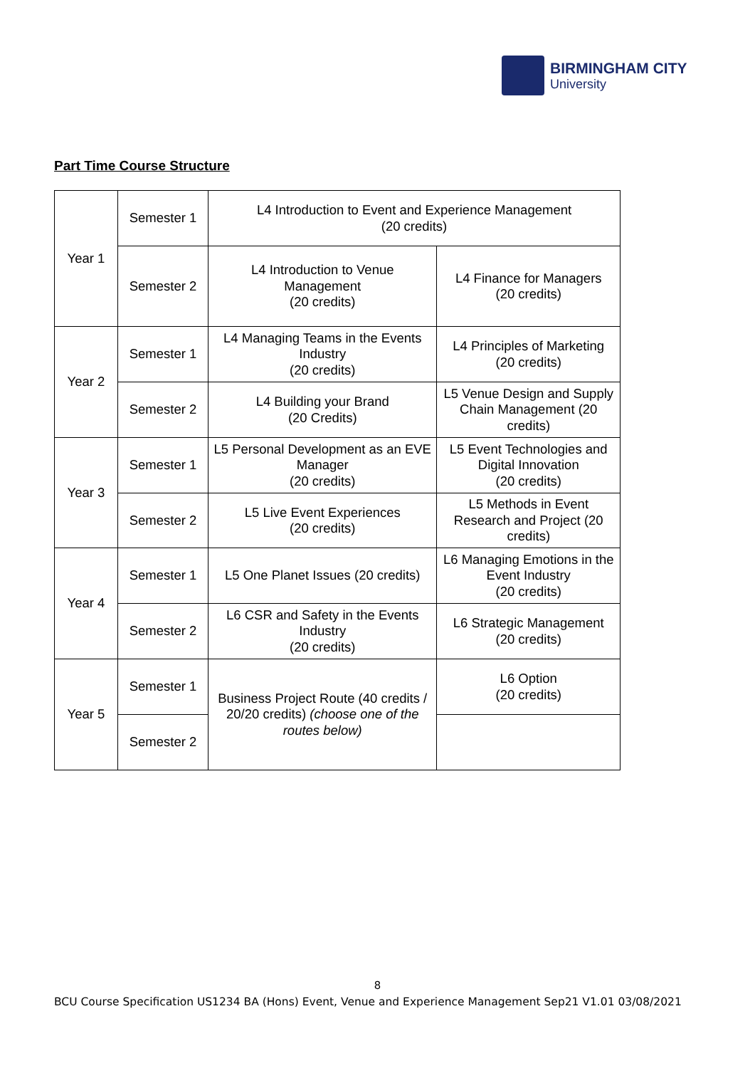BIRMINGHAM CITY
University
Part Time Course Structure
| Year 1 | Semester 1 | L4 Introduction to Event and Experience Management (20 credits) | |
| | Semester 2 | L4 Introduction to Venue Management (20 credits) | L4 Finance for Managers (20 credits) |
| Year 2 | Semester 1 | L4 Managing Teams in the Events Industry (20 credits) | L4 Principles of Marketing (20 credits) |
| | Semester 2 | L4 Building your Brand (20 Credits) | L5 Venue Design and Supply Chain Management (20 credits) |
| Year 3 | Semester 1 | L5 Personal Development as an EVE Manager (20 credits) | L5 Event Technologies and Digital Innovation (20 credits) |
| | Semester 2 | L5 Live Event Experiences (20 credits) | L5 Methods in Event Research and Project (20 credits) |
| Year 4 | Semester 1 | L5 One Planet Issues (20 credits) | L6 Managing Emotions in the Event Industry (20 credits) |
| | Semester 2 | L6 CSR and Safety in the Events Industry (20 credits) | L6 Strategic Management (20 credits) |
| Year 5 | Semester 1 | Business Project Route (40 credits / 20/20 credits) (choose one of the routes below) | L6 Option (20 credits) |
| | Semester 2 | | |
8
BCU Course Specification US1234 BA (Hons) Event, Venue and Experience Management Sep21 V1.01 03/08/2021